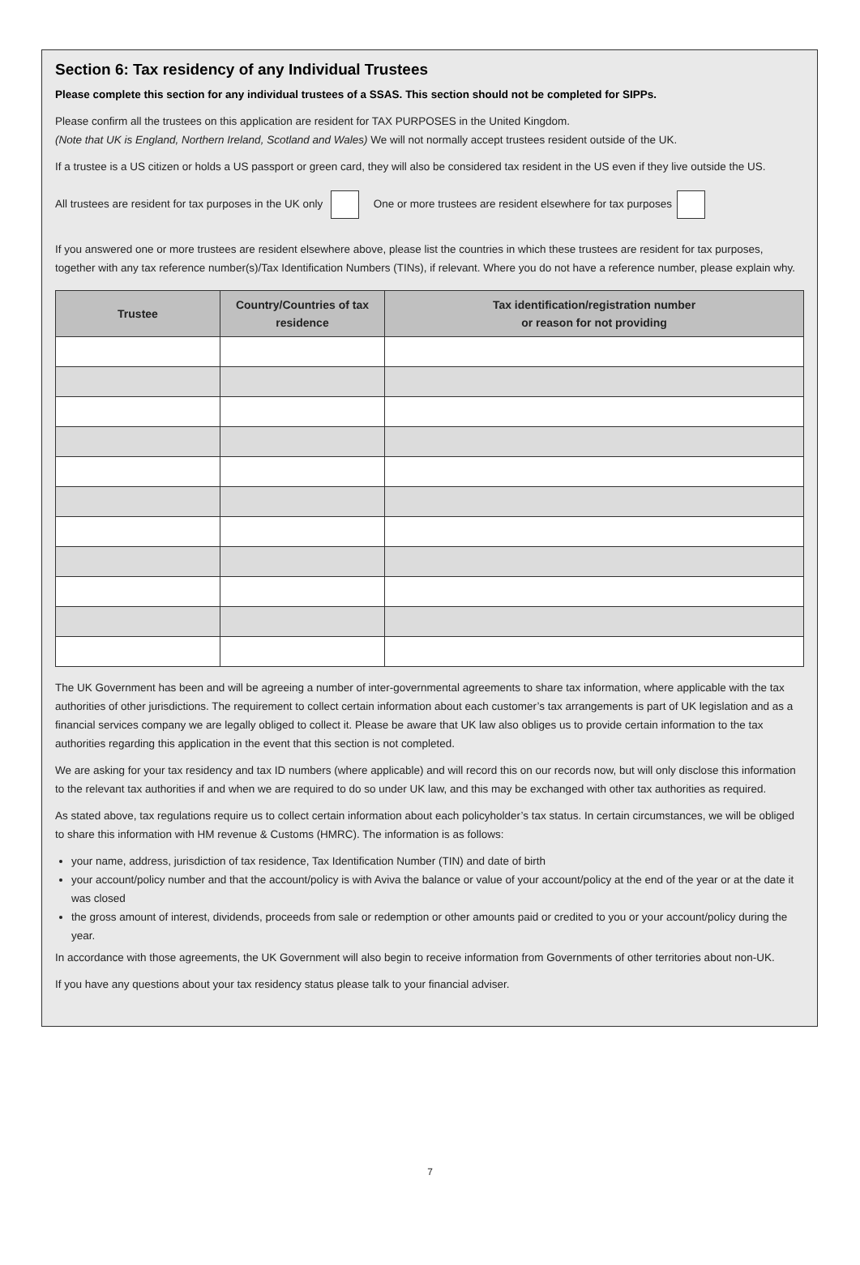Section 6: Tax residency of any Individual Trustees
Please complete this section for any individual trustees of a SSAS. This section should not be completed for SIPPs.
Please confirm all the trustees on this application are resident for TAX PURPOSES in the United Kingdom.
(Note that UK is England, Northern Ireland, Scotland and Wales) We will not normally accept trustees resident outside of the UK.
If a trustee is a US citizen or holds a US passport or green card, they will also be considered tax resident in the US even if they live outside the US.
All trustees are resident for tax purposes in the UK only One or more trustees are resident elsewhere for tax purposes
If you answered one or more trustees are resident elsewhere above, please list the countries in which these trustees are resident for tax purposes, together with any tax reference number(s)/Tax Identification Numbers (TINs), if relevant. Where you do not have a reference number, please explain why.
| Trustee | Country/Countries of tax residence | Tax identification/registration number or reason for not providing |
| --- | --- | --- |
The UK Government has been and will be agreeing a number of inter-governmental agreements to share tax information, where applicable with the tax authorities of other jurisdictions. The requirement to collect certain information about each customer’s tax arrangements is part of UK legislation and as a financial services company we are legally obliged to collect it. Please be aware that UK law also obliges us to provide certain information to the tax authorities regarding this application in the event that this section is not completed.
We are asking for your tax residency and tax ID numbers (where applicable) and will record this on our records now, but will only disclose this information to the relevant tax authorities if and when we are required to do so under UK law, and this may be exchanged with other tax authorities as required.
As stated above, tax regulations require us to collect certain information about each policyholder’s tax status. In certain circumstances, we will be obliged to share this information with HM revenue & Customs (HMRC). The information is as follows:
your name, address, jurisdiction of tax residence, Tax Identification Number (TIN) and date of birth
your account/policy number and that the account/policy is with Aviva the balance or value of your account/policy at the end of the year or at the date it was closed
the gross amount of interest, dividends, proceeds from sale or redemption or other amounts paid or credited to you or your account/policy during the year.
In accordance with those agreements, the UK Government will also begin to receive information from Governments of other territories about non-UK.
If you have any questions about your tax residency status please talk to your financial adviser.
7